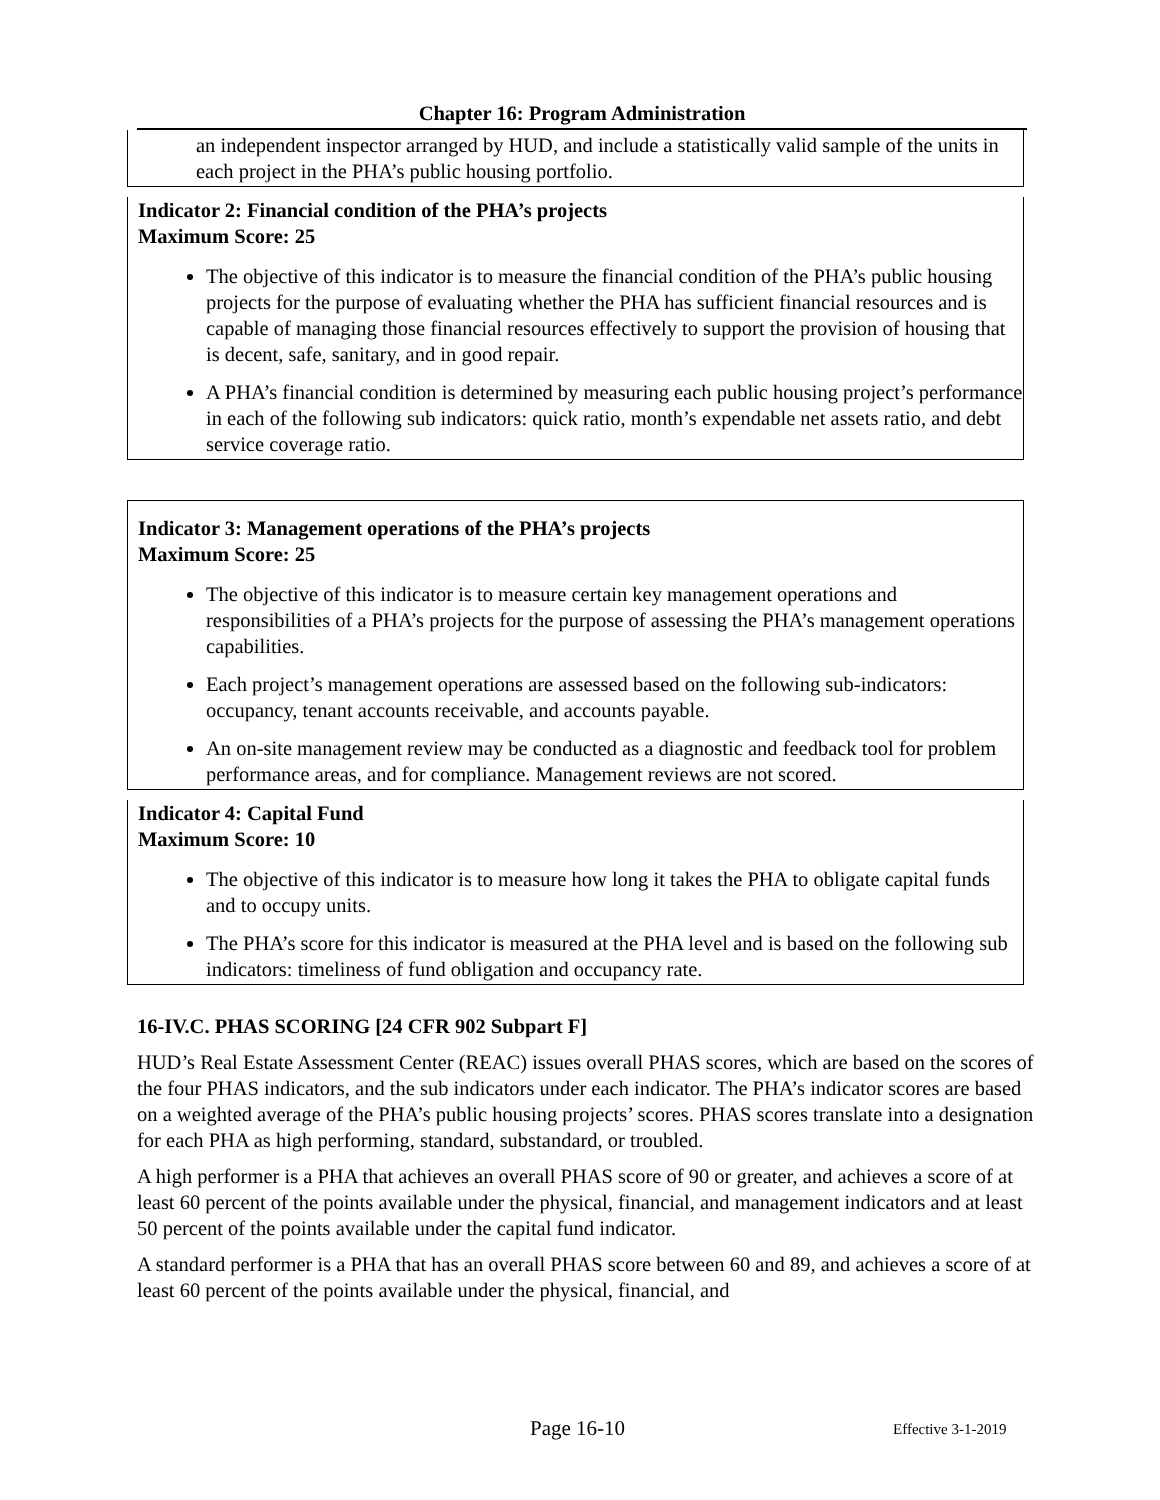Chapter 16: Program Administration
an independent inspector arranged by HUD, and include a statistically valid sample of the units in each project in the PHA’s public housing portfolio.
Indicator 2: Financial condition of the PHA’s projects
Maximum Score: 25
The objective of this indicator is to measure the financial condition of the PHA’s public housing projects for the purpose of evaluating whether the PHA has sufficient financial resources and is capable of managing those financial resources effectively to support the provision of housing that is decent, safe, sanitary, and in good repair.
A PHA’s financial condition is determined by measuring each public housing project’s performance in each of the following sub indicators: quick ratio, month’s expendable net assets ratio, and debt service coverage ratio.
Indicator 3: Management operations of the PHA’s projects
Maximum Score: 25
The objective of this indicator is to measure certain key management operations and responsibilities of a PHA’s projects for the purpose of assessing the PHA’s management operations capabilities.
Each project’s management operations are assessed based on the following sub-indicators: occupancy, tenant accounts receivable, and accounts payable.
An on-site management review may be conducted as a diagnostic and feedback tool for problem performance areas, and for compliance. Management reviews are not scored.
Indicator 4: Capital Fund
Maximum Score: 10
The objective of this indicator is to measure how long it takes the PHA to obligate capital funds and to occupy units.
The PHA’s score for this indicator is measured at the PHA level and is based on the following sub indicators: timeliness of fund obligation and occupancy rate.
16-IV.C. PHAS SCORING [24 CFR 902 Subpart F]
HUD’s Real Estate Assessment Center (REAC) issues overall PHAS scores, which are based on the scores of the four PHAS indicators, and the sub indicators under each indicator. The PHA’s indicator scores are based on a weighted average of the PHA’s public housing projects’ scores. PHAS scores translate into a designation for each PHA as high performing, standard, substandard, or troubled.
A high performer is a PHA that achieves an overall PHAS score of 90 or greater, and achieves a score of at least 60 percent of the points available under the physical, financial, and management indicators and at least 50 percent of the points available under the capital fund indicator.
A standard performer is a PHA that has an overall PHAS score between 60 and 89, and achieves a score of at least 60 percent of the points available under the physical, financial, and
Page 16-10 Effective 3-1-2019